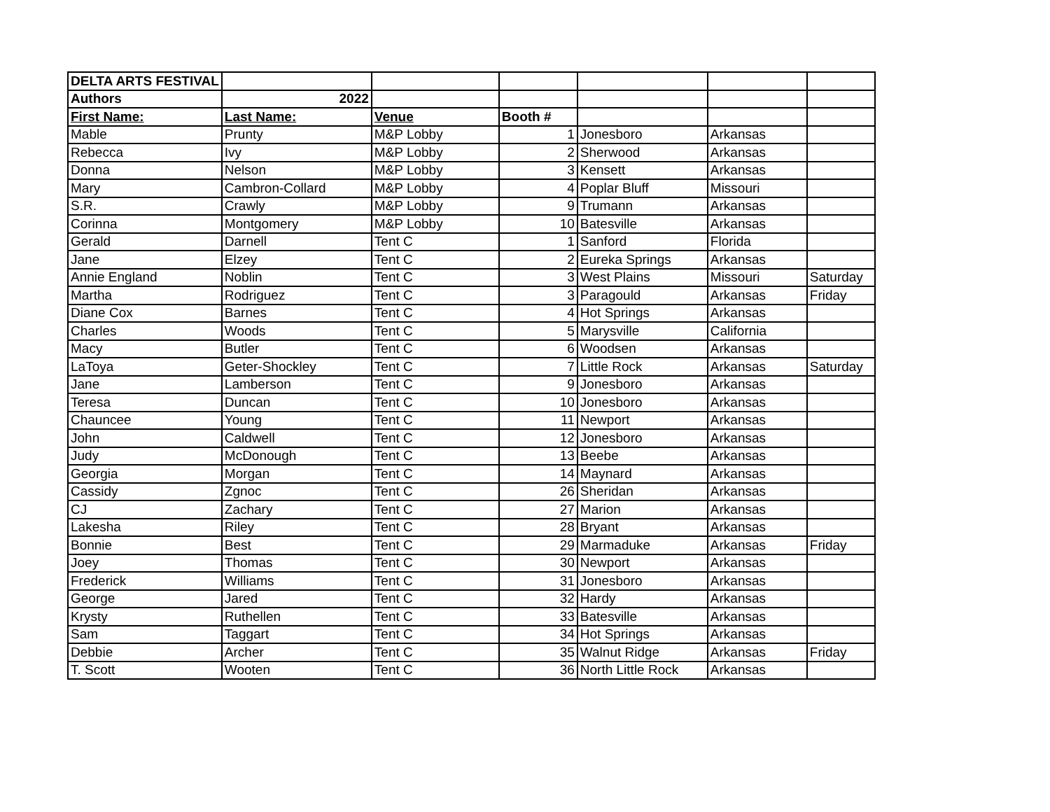| DELTA ARTS FESTIVAL | | | | | | |
| Authors | 2022 | | | | | |
| First Name: | Last Name: | Venue | Booth # | | | |
| Mable | Prunty | M&P Lobby | 1 | Jonesboro | Arkansas | |
| Rebecca | Ivy | M&P Lobby | 2 | Sherwood | Arkansas | |
| Donna | Nelson | M&P Lobby | 3 | Kensett | Arkansas | |
| Mary | Cambron-Collard | M&P Lobby | 4 | Poplar Bluff | Missouri | |
| S.R. | Crawly | M&P Lobby | 9 | Trumann | Arkansas | |
| Corinna | Montgomery | M&P Lobby | 10 | Batesville | Arkansas | |
| Gerald | Darnell | Tent C | 1 | Sanford | Florida | |
| Jane | Elzey | Tent C | 2 | Eureka Springs | Arkansas | |
| Annie England | Noblin | Tent C | 3 | West Plains | Missouri | Saturday |
| Martha | Rodriguez | Tent C | 3 | Paragould | Arkansas | Friday |
| Diane Cox | Barnes | Tent C | 4 | Hot Springs | Arkansas | |
| Charles | Woods | Tent C | 5 | Marysville | California | |
| Macy | Butler | Tent C | 6 | Woodsen | Arkansas | |
| LaToya | Geter-Shockley | Tent C | 7 | Little Rock | Arkansas | Saturday |
| Jane | Lamberson | Tent C | 9 | Jonesboro | Arkansas | |
| Teresa | Duncan | Tent C | 10 | Jonesboro | Arkansas | |
| Chauncee | Young | Tent C | 11 | Newport | Arkansas | |
| John | Caldwell | Tent C | 12 | Jonesboro | Arkansas | |
| Judy | McDonough | Tent C | 13 | Beebe | Arkansas | |
| Georgia | Morgan | Tent C | 14 | Maynard | Arkansas | |
| Cassidy | Zgnoc | Tent C | 26 | Sheridan | Arkansas | |
| CJ | Zachary | Tent C | 27 | Marion | Arkansas | |
| Lakesha | Riley | Tent C | 28 | Bryant | Arkansas | |
| Bonnie | Best | Tent C | 29 | Marmaduke | Arkansas | Friday |
| Joey | Thomas | Tent C | 30 | Newport | Arkansas | |
| Frederick | Williams | Tent C | 31 | Jonesboro | Arkansas | |
| George | Jared | Tent C | 32 | Hardy | Arkansas | |
| Krysty | Ruthellen | Tent C | 33 | Batesville | Arkansas | |
| Sam | Taggart | Tent C | 34 | Hot Springs | Arkansas | |
| Debbie | Archer | Tent C | 35 | Walnut Ridge | Arkansas | Friday |
| T. Scott | Wooten | Tent C | 36 | North Little Rock | Arkansas | |